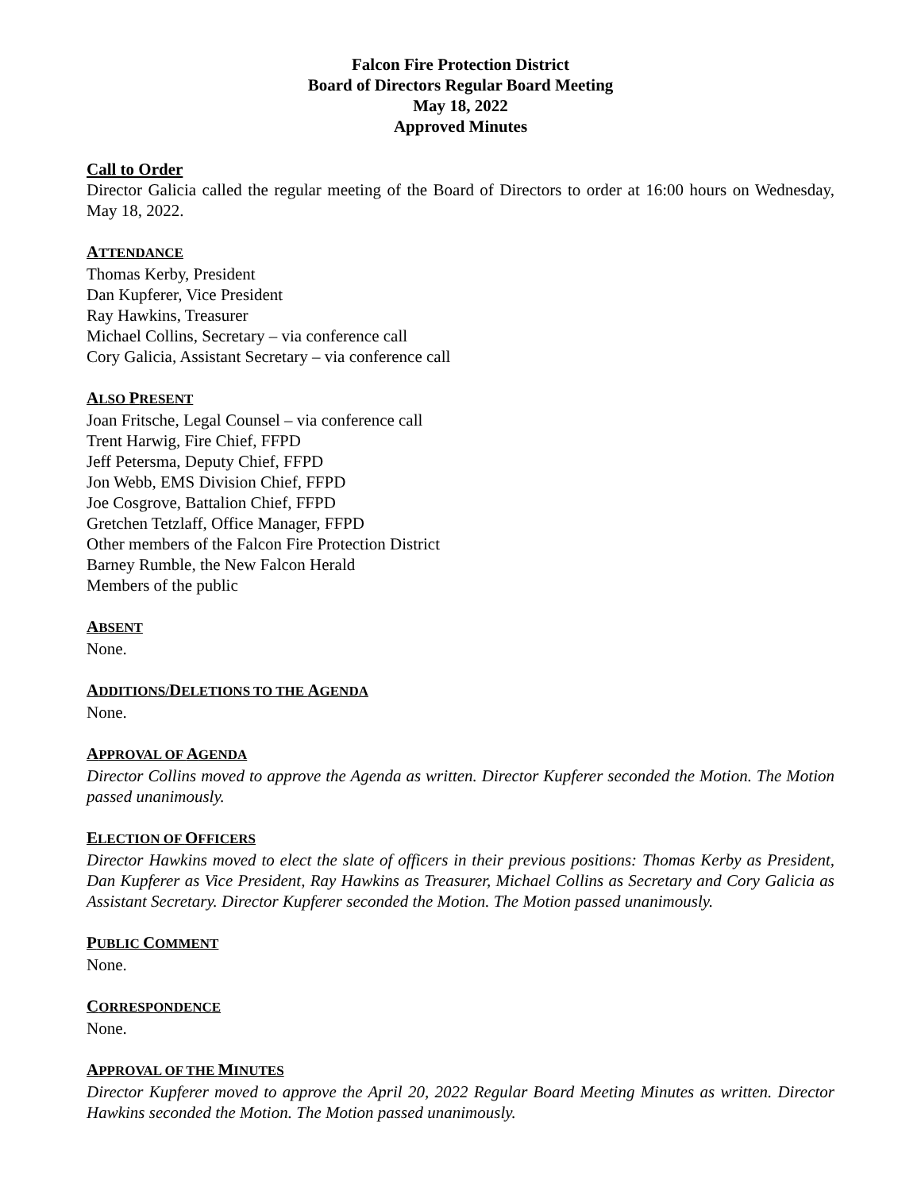Falcon Fire Protection District
Board of Directors Regular Board Meeting
May 18, 2022
Approved Minutes
Call to Order
Director Galicia called the regular meeting of the Board of Directors to order at 16:00 hours on Wednesday, May 18, 2022.
ATTENDANCE
Thomas Kerby, President
Dan Kupferer, Vice President
Ray Hawkins, Treasurer
Michael Collins, Secretary – via conference call
Cory Galicia, Assistant Secretary – via conference call
ALSO PRESENT
Joan Fritsche, Legal Counsel – via conference call
Trent Harwig, Fire Chief, FFPD
Jeff Petersma, Deputy Chief, FFPD
Jon Webb, EMS Division Chief, FFPD
Joe Cosgrove, Battalion Chief, FFPD
Gretchen Tetzlaff, Office Manager, FFPD
Other members of the Falcon Fire Protection District
Barney Rumble, the New Falcon Herald
Members of the public
ABSENT
None.
ADDITIONS/DELETIONS TO THE AGENDA
None.
APPROVAL OF AGENDA
Director Collins moved to approve the Agenda as written. Director Kupferer seconded the Motion. The Motion passed unanimously.
ELECTION OF OFFICERS
Director Hawkins moved to elect the slate of officers in their previous positions: Thomas Kerby as President, Dan Kupferer as Vice President, Ray Hawkins as Treasurer, Michael Collins as Secretary and Cory Galicia as Assistant Secretary. Director Kupferer seconded the Motion. The Motion passed unanimously.
PUBLIC COMMENT
None.
CORRESPONDENCE
None.
APPROVAL OF THE MINUTES
Director Kupferer moved to approve the April 20, 2022 Regular Board Meeting Minutes as written. Director Hawkins seconded the Motion. The Motion passed unanimously.